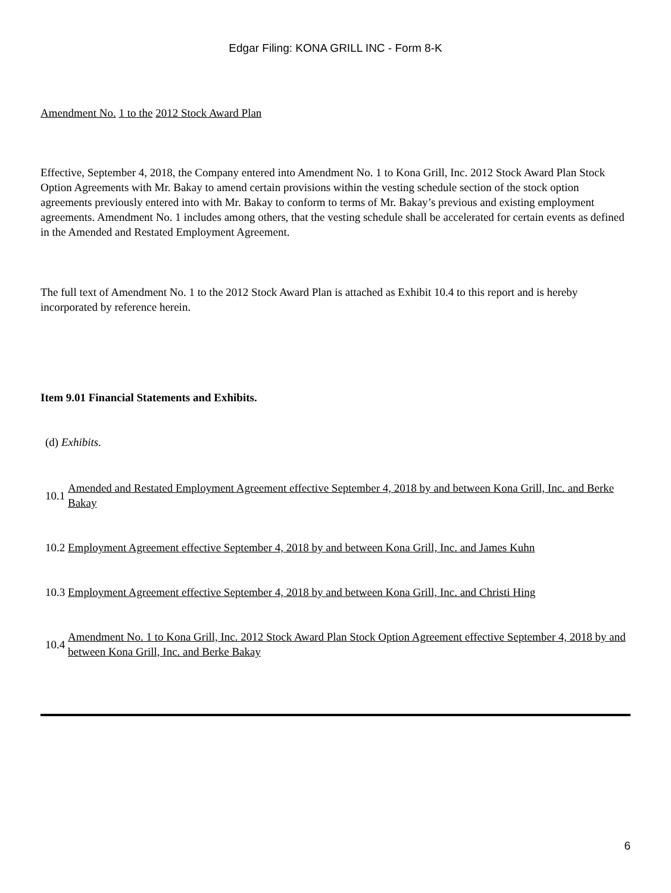Edgar Filing: KONA GRILL INC - Form 8-K
Amendment No. 1 to the 2012 Stock Award Plan
Effective, September 4, 2018, the Company entered into Amendment No. 1 to Kona Grill, Inc. 2012 Stock Award Plan Stock Option Agreements with Mr. Bakay to amend certain provisions within the vesting schedule section of the stock option agreements previously entered into with Mr. Bakay to conform to terms of Mr. Bakay’s previous and existing employment agreements. Amendment No. 1 includes among others, that the vesting schedule shall be accelerated for certain events as defined in the Amended and Restated Employment Agreement.
The full text of Amendment No. 1 to the 2012 Stock Award Plan is attached as Exhibit 10.4 to this report and is hereby incorporated by reference herein.
Item 9.01 Financial Statements and Exhibits.
(d) Exhibits.
| 10.1 | Amended and Restated Employment Agreement effective September 4, 2018 by and between Kona Grill, Inc. and Berke Bakay |
| 10.2 | Employment Agreement effective September 4, 2018 by and between Kona Grill, Inc. and James Kuhn |
| 10.3 | Employment Agreement effective September 4, 2018 by and between Kona Grill, Inc. and Christi Hing |
| 10.4 | Amendment No. 1 to Kona Grill, Inc. 2012 Stock Award Plan Stock Option Agreement effective September 4, 2018 by and between Kona Grill, Inc. and Berke Bakay |
6